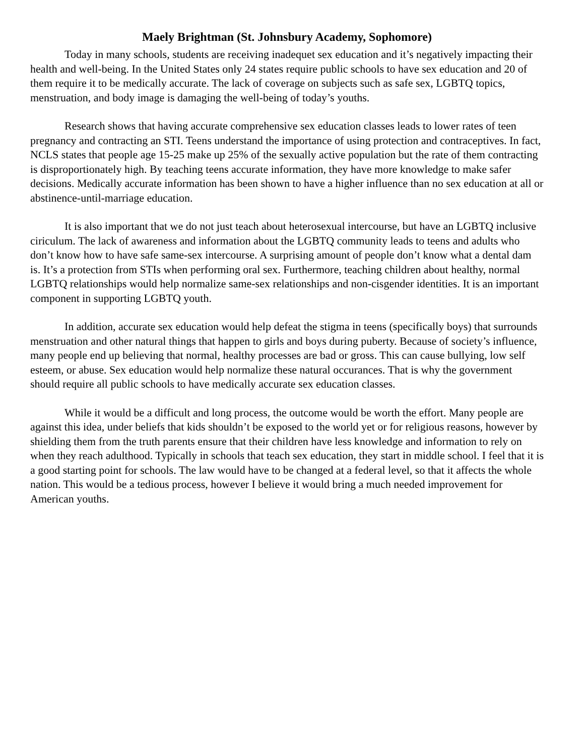Maely Brightman (St. Johnsbury Academy, Sophomore)
Today in many schools, students are receiving inadequet sex education and it’s negatively impacting their health and well-being. In the United States only 24 states require public schools to have sex education and 20 of them require it to be medically accurate. The lack of coverage on subjects such as safe sex, LGBTQ topics, menstruation, and body image is damaging the well-being of today’s youths.
Research shows that having accurate comprehensive sex education classes leads to lower rates of teen pregnancy and contracting an STI. Teens understand the importance of using protection and contraceptives. In fact, NCLS states that people age 15-25 make up 25% of the sexually active population but the rate of them contracting is disproportionately high. By teaching teens accurate information, they have more knowledge to make safer decisions. Medically accurate information has been shown to have a higher influence than no sex education at all or abstinence-until-marriage education.
It is also important that we do not just teach about heterosexual intercourse, but have an LGBTQ inclusive ciriculum. The lack of awareness and information about the LGBTQ community leads to teens and adults who don’t know how to have safe same-sex intercourse. A surprising amount of people don’t know what a dental dam is. It’s a protection from STIs when performing oral sex. Furthermore, teaching children about healthy, normal LGBTQ relationships would help normalize same-sex relationships and non-cisgender identities. It is an important component in supporting LGBTQ youth.
In addition, accurate sex education would help defeat the stigma in teens (specifically boys) that surrounds menstruation and other natural things that happen to girls and boys during puberty. Because of society’s influence, many people end up believing that normal, healthy processes are bad or gross. This can cause bullying, low self esteem, or abuse. Sex education would help normalize these natural occurances. That is why the government should require all public schools to have medically accurate sex education classes.
While it would be a difficult and long process, the outcome would be worth the effort. Many people are against this idea, under beliefs that kids shouldn’t be exposed to the world yet or for religious reasons, however by shielding them from the truth parents ensure that their children have less knowledge and information to rely on when they reach adulthood. Typically in schools that teach sex education, they start in middle school. I feel that it is a good starting point for schools. The law would have to be changed at a federal level, so that it affects the whole nation. This would be a tedious process, however I believe it would bring a much needed improvement for American youths.